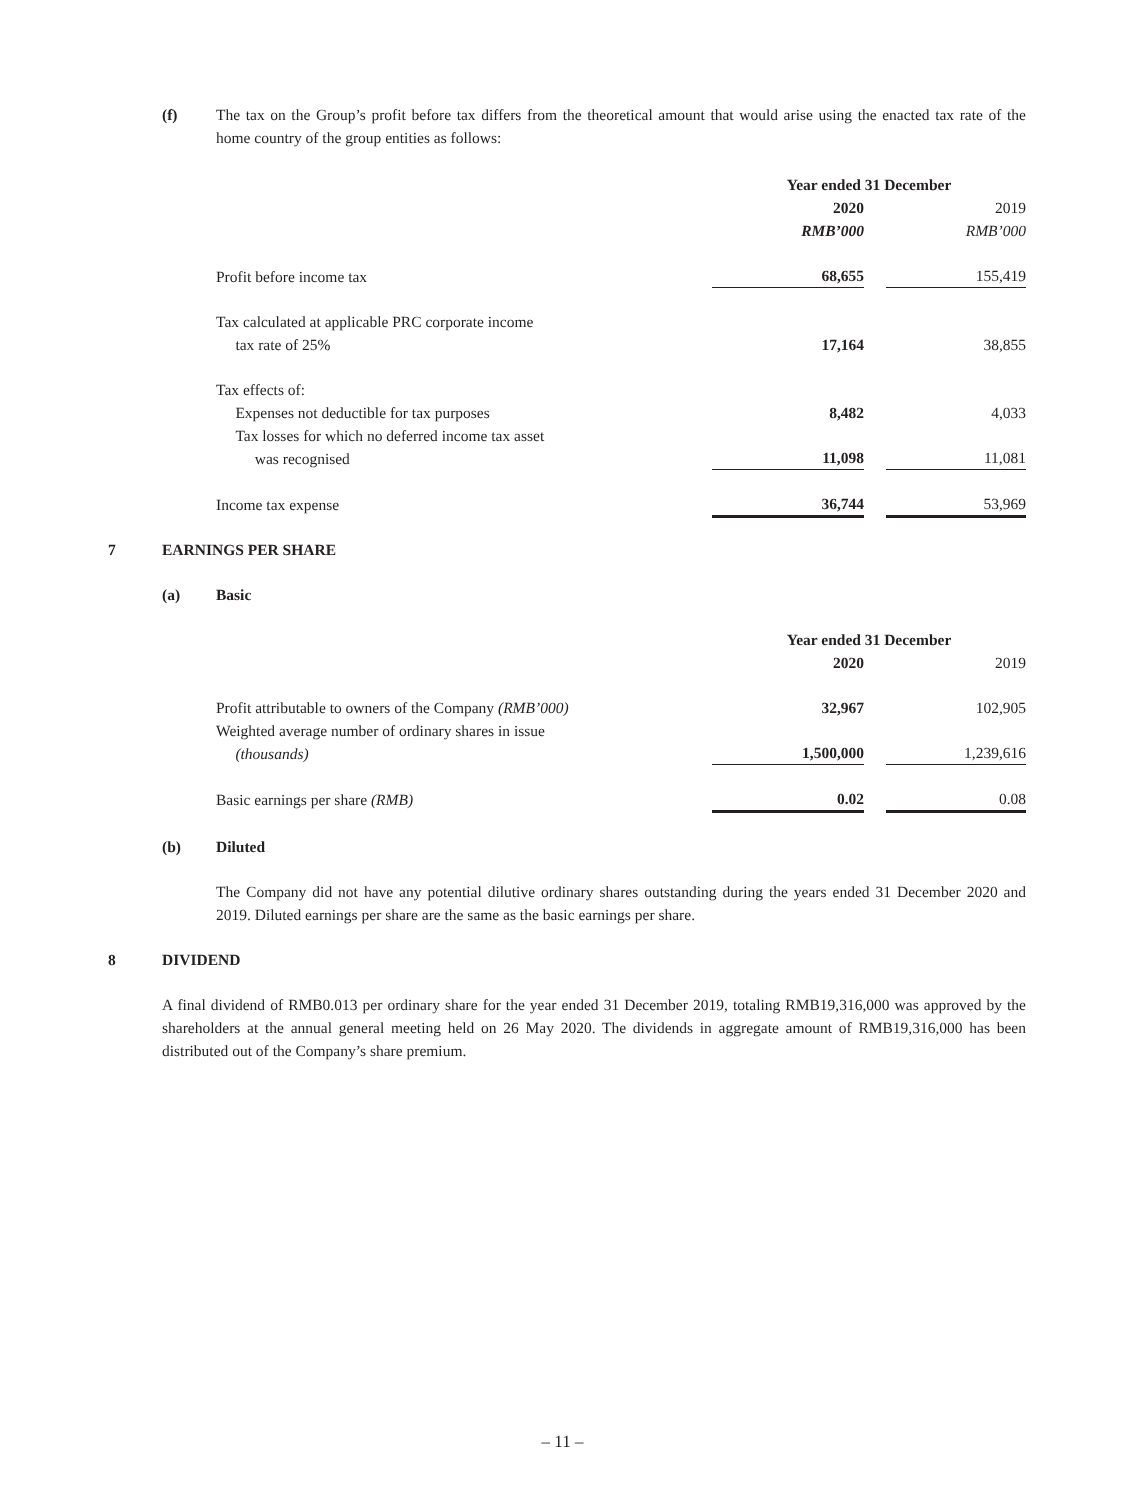(f) The tax on the Group’s profit before tax differs from the theoretical amount that would arise using the enacted tax rate of the home country of the group entities as follows:
| | Year ended 31 December | | |
| | 2020 | | 2019 |
| | RMB’000 | | RMB’000 |
| Profit before income tax | 68,655 | | 155,419 |
| Tax calculated at applicable PRC corporate income tax rate of 25% | 17,164 | | 38,855 |
| Tax effects of: | | | |
| Expenses not deductible for tax purposes | 8,482 | | 4,033 |
| Tax losses for which no deferred income tax asset was recognised | 11,098 | | 11,081 |
| Income tax expense | 36,744 | | 53,969 |
7 EARNINGS PER SHARE
(a) Basic
| | Year ended 31 December | | |
| | 2020 | | 2019 |
| Profit attributable to owners of the Company (RMB’000) | 32,967 | | 102,905 |
| Weighted average number of ordinary shares in issue (thousands) | 1,500,000 | | 1,239,616 |
| Basic earnings per share (RMB) | 0.02 | | 0.08 |
(b) Diluted
The Company did not have any potential dilutive ordinary shares outstanding during the years ended 31 December 2020 and 2019. Diluted earnings per share are the same as the basic earnings per share.
8 DIVIDEND
A final dividend of RMB0.013 per ordinary share for the year ended 31 December 2019, totaling RMB19,316,000 was approved by the shareholders at the annual general meeting held on 26 May 2020. The dividends in aggregate amount of RMB19,316,000 has been distributed out of the Company’s share premium.
– 11 –